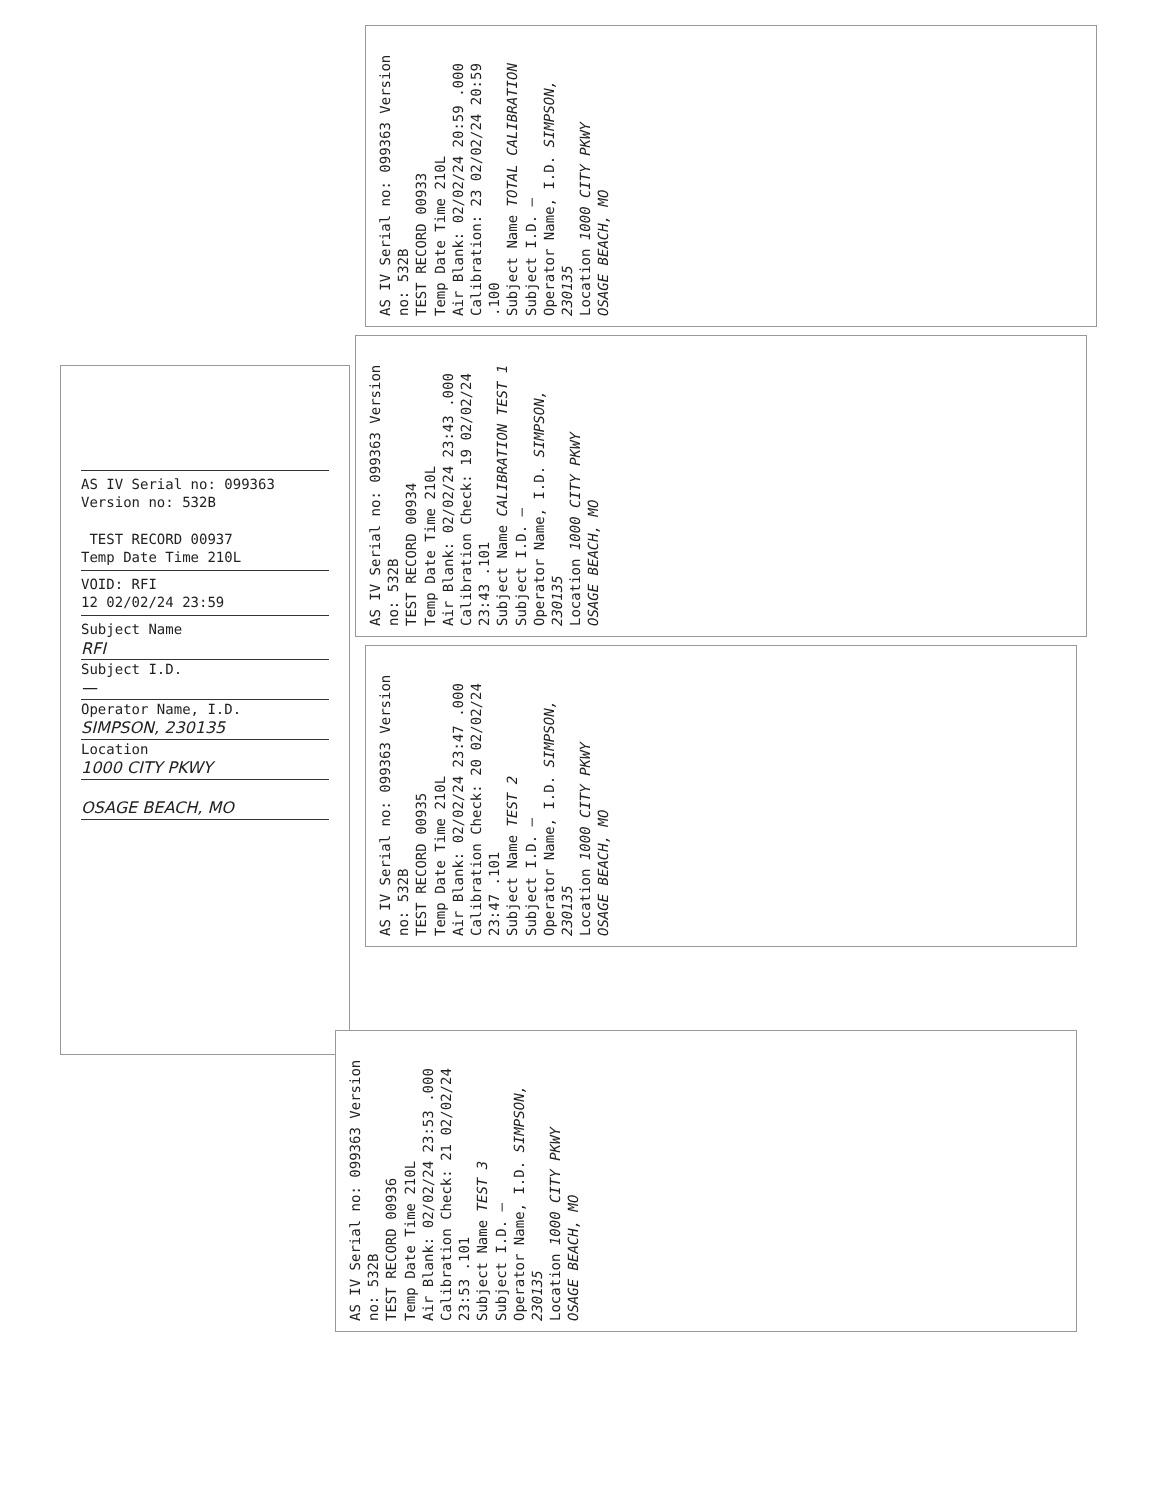AS IV Serial no: 099363
Version no: 532B
TEST RECORD 00937
Temp Date Time 210L
VOID: RFI
12 02/02/24 23:59
Subject Name
RFI
Subject I.D.
—
Operator Name, I.D.
SIMPSON, 230135
Location
1000 CITY PKWY
OSAGE BEACH, MO
AS IV Serial no: 099363 Version no: 532B
TEST RECORD 00933
Temp Date Time 210L
Air Blank: 02/02/24 20:59 .000
Calibration: 23 02/02/24 20:59 .100
Subject Name TOTAL CALIBRATION
Subject I.D. —
Operator Name, I.D. SIMPSON, 230135
Location 1000 CITY PKWY
OSAGE BEACH, MO
AS IV Serial no: 099363 Version no: 532B
TEST RECORD 00934
Temp Date Time 210L
Air Blank: 02/02/24 23:43 .000
Calibration Check: 19 02/02/24 23:43 .101
Subject Name CALIBRATION TEST 1
Subject I.D. —
Operator Name, I.D. SIMPSON, 230135
Location 1000 CITY PKWY
OSAGE BEACH, MO
AS IV Serial no: 099363 Version no: 532B
TEST RECORD 00935
Temp Date Time 210L
Air Blank: 02/02/24 23:47 .000
Calibration Check: 20 02/02/24 23:47 .101
Subject Name TEST 2
Subject I.D. —
Operator Name, I.D. SIMPSON, 230135
Location 1000 CITY PKWY
OSAGE BEACH, MO
AS IV Serial no: 099363 Version no: 532B
TEST RECORD 00936
Temp Date Time 210L
Air Blank: 02/02/24 23:53 .000
Calibration Check: 21 02/02/24 23:53 .101
Subject Name TEST 3
Subject I.D. —
Operator Name, I.D. SIMPSON, 230135
Location 1000 CITY PKWY
OSAGE BEACH, MO